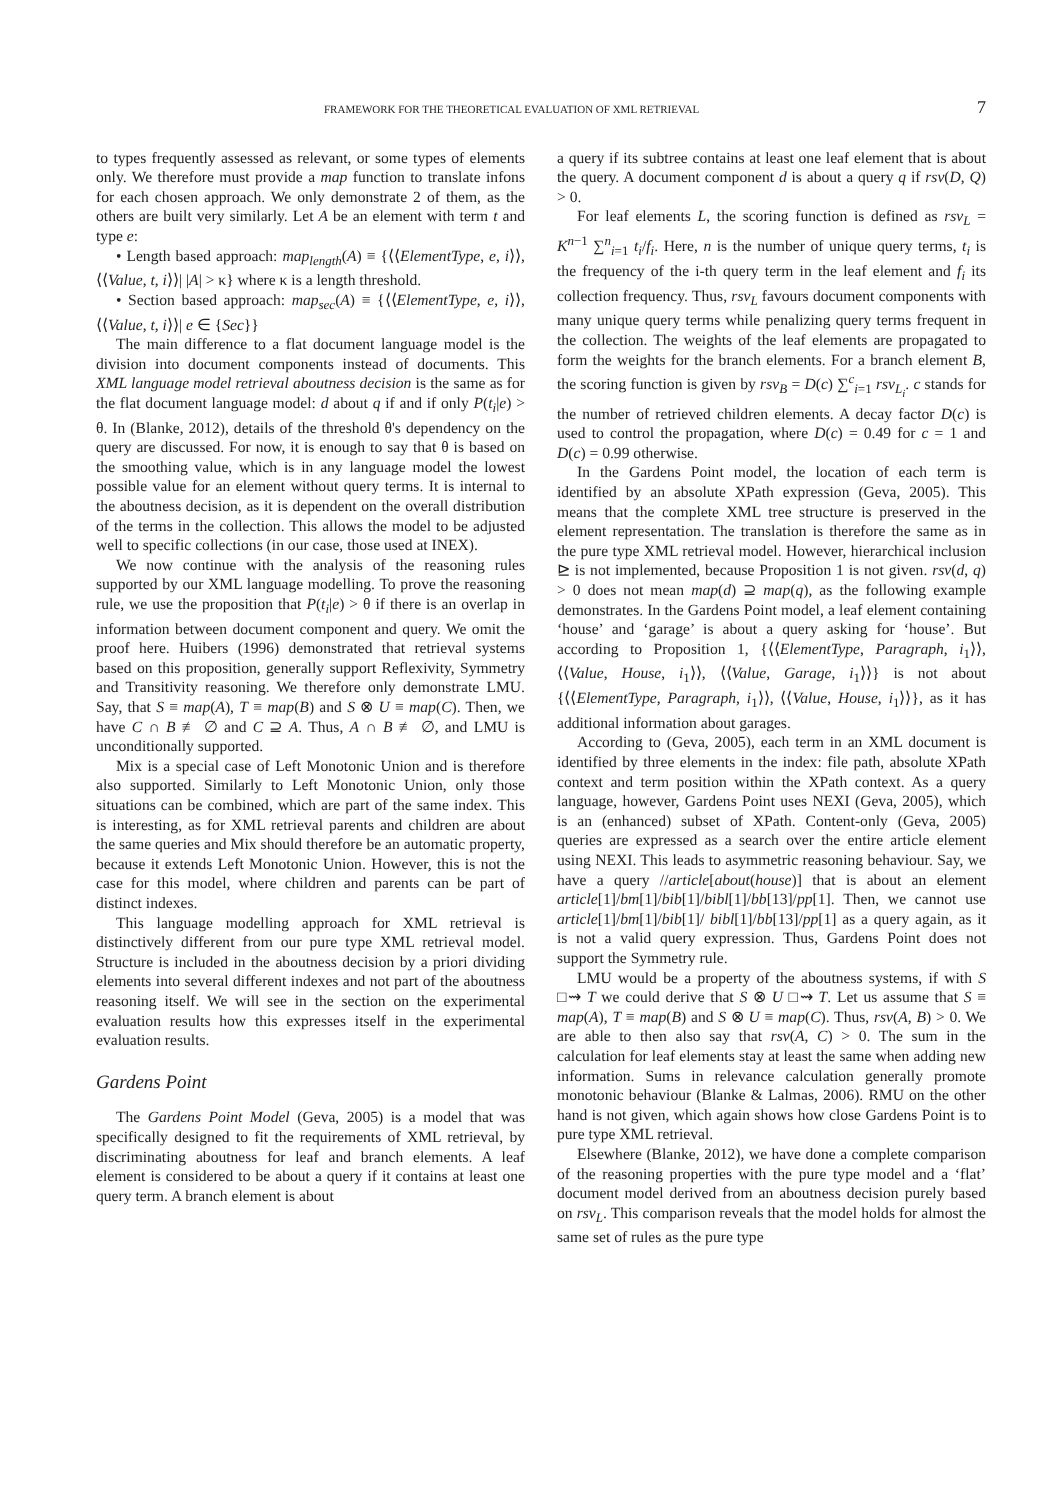FRAMEWORK FOR THE THEORETICAL EVALUATION OF XML RETRIEVAL 7
to types frequently assessed as relevant, or some types of elements only. We therefore must provide a map function to translate infons for each chosen approach. We only demonstrate 2 of them, as the others are built very similarly. Let A be an element with term t and type e:
• Length based approach: map<sub>length</sub>(A) ≡ {⟨⟨ElementType, e, i⟩⟩, ⟨⟨Value, t, i⟩⟩| |A| > κ} where κ is a length threshold.
• Section based approach: map<sub>sec</sub>(A) ≡ {⟨⟨ElementType, e, i⟩⟩, ⟨⟨Value, t, i⟩⟩| e ∈ {Sec}}
The main difference to a flat document language model is the division into document components instead of documents. This XML language model retrieval aboutness decision is the same as for the flat document language model: d about q if and if only P(t<sub>i</sub>|e) > θ. In (Blanke, 2012), details of the threshold θ's dependency on the query are discussed. For now, it is enough to say that θ is based on the smoothing value, which is in any language model the lowest possible value for an element without query terms. It is internal to the aboutness decision, as it is dependent on the overall distribution of the terms in the collection. This allows the model to be adjusted well to specific collections (in our case, those used at INEX).
We now continue with the analysis of the reasoning rules supported by our XML language modelling. To prove the reasoning rule, we use the proposition that P(t<sub>i</sub>|e) > θ if there is an overlap in information between document component and query. We omit the proof here. Huibers (1996) demonstrated that retrieval systems based on this proposition, generally support Reflexivity, Symmetry and Transitivity reasoning. We therefore only demonstrate LMU. Say, that S ≡ map(A), T ≡ map(B) and S ⊗ U ≡ map(C). Then, we have C ∩ B ≢ ∅ and C ⊇ A. Thus, A ∩ B ≢ ∅, and LMU is unconditionally supported.
Mix is a special case of Left Monotonic Union and is therefore also supported. Similarly to Left Monotonic Union, only those situations can be combined, which are part of the same index. This is interesting, as for XML retrieval parents and children are about the same queries and Mix should therefore be an automatic property, because it extends Left Monotonic Union. However, this is not the case for this model, where children and parents can be part of distinct indexes.
This language modelling approach for XML retrieval is distinctively different from our pure type XML retrieval model. Structure is included in the aboutness decision by a priori dividing elements into several different indexes and not part of the aboutness reasoning itself. We will see in the section on the experimental evaluation results how this expresses itself in the experimental evaluation results.
Gardens Point
The Gardens Point Model (Geva, 2005) is a model that was specifically designed to fit the requirements of XML retrieval, by discriminating aboutness for leaf and branch elements. A leaf element is considered to be about a query if it contains at least one query term. A branch element is about
a query if its subtree contains at least one leaf element that is about the query. A document component d is about a query q if rsv(D, Q) > 0.
For leaf elements L, the scoring function is defined as rsv<sub>L</sub> = K<sup>n−1</sup> ∑<sup>n</sup><sub>i=1</sub> t<sub>i</sub>/f<sub>i</sub>. Here, n is the number of unique query terms, t<sub>i</sub> is the frequency of the i-th query term in the leaf element and f<sub>i</sub> its collection frequency. Thus, rsv<sub>L</sub> favours document components with many unique query terms while penalizing query terms frequent in the collection. The weights of the leaf elements are propagated to form the weights for the branch elements. For a branch element B, the scoring function is given by rsv<sub>B</sub> = D(c) ∑<sup>c</sup><sub>i=1</sub> rsv<sub>L<sub>i</sub></sub>. c stands for the number of retrieved children elements. A decay factor D(c) is used to control the propagation, where D(c) = 0.49 for c = 1 and D(c) = 0.99 otherwise.
In the Gardens Point model, the location of each term is identified by an absolute XPath expression (Geva, 2005). This means that the complete XML tree structure is preserved in the element representation. The translation is therefore the same as in the pure type XML retrieval model. However, hierarchical inclusion ⊵ is not implemented, because Proposition 1 is not given. rsv(d, q) > 0 does not mean map(d) ⊇ map(q), as the following example demonstrates. In the Gardens Point model, a leaf element containing ‘house’ and ‘garage’ is about a query asking for ‘house’. But according to Proposition 1, {⟨⟨ElementType, Paragraph, i<sub>1</sub>⟩⟩, ⟨⟨Value, House, i<sub>1</sub>⟩⟩, ⟨⟨Value, Garage, i<sub>1</sub>⟩⟩} is not about {⟨⟨ElementType, Paragraph, i<sub>1</sub>⟩⟩, ⟨⟨Value, House, i<sub>1</sub>⟩⟩}, as it has additional information about garages.
According to (Geva, 2005), each term in an XML document is identified by three elements in the index: file path, absolute XPath context and term position within the XPath context. As a query language, however, Gardens Point uses NEXI (Geva, 2005), which is an (enhanced) subset of XPath. Content-only (Geva, 2005) queries are expressed as a search over the entire article element using NEXI. This leads to asymmetric reasoning behaviour. Say, we have a query //article[about(house)] that is about an element article[1]/bm[1]/bib[1]/bibl[1]/bb[13]/pp[1]. Then, we cannot use article[1]/bm[1]/bib[1]/ bibl[1]/bb[13]/pp[1] as a query again, as it is not a valid query expression. Thus, Gardens Point does not support the Symmetry rule.
LMU would be a property of the aboutness systems, if with S □⇝ T we could derive that S ⊗ U □⇝ T. Let us assume that S ≡ map(A), T ≡ map(B) and S ⊗ U ≡ map(C). Thus, rsv(A, B) > 0. We are able to then also say that rsv(A, C) > 0. The sum in the calculation for leaf elements stay at least the same when adding new information. Sums in relevance calculation generally promote monotonic behaviour (Blanke & Lalmas, 2006). RMU on the other hand is not given, which again shows how close Gardens Point is to pure type XML retrieval.
Elsewhere (Blanke, 2012), we have done a complete comparison of the reasoning properties with the pure type model and a ‘flat’ document model derived from an aboutness decision purely based on rsv<sub>L</sub>. This comparison reveals that the model holds for almost the same set of rules as the pure type